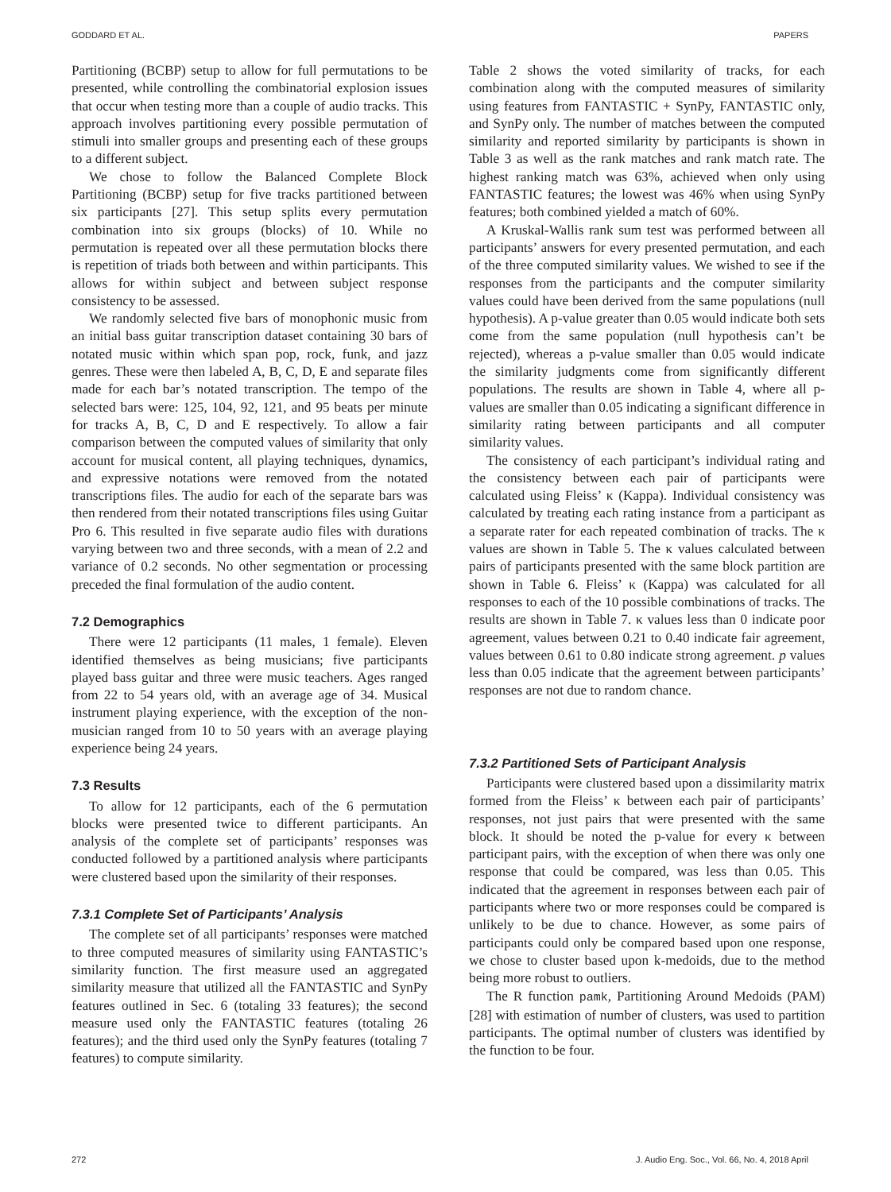GODDARD ET AL. PAPERS
Partitioning (BCBP) setup to allow for full permutations to be presented, while controlling the combinatorial explosion issues that occur when testing more than a couple of audio tracks. This approach involves partitioning every possible permutation of stimuli into smaller groups and presenting each of these groups to a different subject.
We chose to follow the Balanced Complete Block Partitioning (BCBP) setup for five tracks partitioned between six participants [27]. This setup splits every permutation combination into six groups (blocks) of 10. While no permutation is repeated over all these permutation blocks there is repetition of triads both between and within participants. This allows for within subject and between subject response consistency to be assessed.
We randomly selected five bars of monophonic music from an initial bass guitar transcription dataset containing 30 bars of notated music within which span pop, rock, funk, and jazz genres. These were then labeled A, B, C, D, E and separate files made for each bar’s notated transcription. The tempo of the selected bars were: 125, 104, 92, 121, and 95 beats per minute for tracks A, B, C, D and E respectively. To allow a fair comparison between the computed values of similarity that only account for musical content, all playing techniques, dynamics, and expressive notations were removed from the notated transcriptions files. The audio for each of the separate bars was then rendered from their notated transcriptions files using Guitar Pro 6. This resulted in five separate audio files with durations varying between two and three seconds, with a mean of 2.2 and variance of 0.2 seconds. No other segmentation or processing preceded the final formulation of the audio content.
7.2 Demographics
There were 12 participants (11 males, 1 female). Eleven identified themselves as being musicians; five participants played bass guitar and three were music teachers. Ages ranged from 22 to 54 years old, with an average age of 34. Musical instrument playing experience, with the exception of the non-musician ranged from 10 to 50 years with an average playing experience being 24 years.
7.3 Results
To allow for 12 participants, each of the 6 permutation blocks were presented twice to different participants. An analysis of the complete set of participants’ responses was conducted followed by a partitioned analysis where participants were clustered based upon the similarity of their responses.
7.3.1 Complete Set of Participants’ Analysis
The complete set of all participants’ responses were matched to three computed measures of similarity using FANTASTIC’s similarity function. The first measure used an aggregated similarity measure that utilized all the FANTASTIC and SynPy features outlined in Sec. 6 (totaling 33 features); the second measure used only the FANTASTIC features (totaling 26 features); and the third used only the SynPy features (totaling 7 features) to compute similarity.
Table 2 shows the voted similarity of tracks, for each combination along with the computed measures of similarity using features from FANTASTIC + SynPy, FANTASTIC only, and SynPy only. The number of matches between the computed similarity and reported similarity by participants is shown in Table 3 as well as the rank matches and rank match rate. The highest ranking match was 63%, achieved when only using FANTASTIC features; the lowest was 46% when using SynPy features; both combined yielded a match of 60%.
A Kruskal-Wallis rank sum test was performed between all participants’ answers for every presented permutation, and each of the three computed similarity values. We wished to see if the responses from the participants and the computer similarity values could have been derived from the same populations (null hypothesis). A p-value greater than 0.05 would indicate both sets come from the same population (null hypothesis can’t be rejected), whereas a p-value smaller than 0.05 would indicate the similarity judgments come from significantly different populations. The results are shown in Table 4, where all p-values are smaller than 0.05 indicating a significant difference in similarity rating between participants and all computer similarity values.
The consistency of each participant’s individual rating and the consistency between each pair of participants were calculated using Fleiss’ κ (Kappa). Individual consistency was calculated by treating each rating instance from a participant as a separate rater for each repeated combination of tracks. The κ values are shown in Table 5. The κ values calculated between pairs of participants presented with the same block partition are shown in Table 6. Fleiss’ κ (Kappa) was calculated for all responses to each of the 10 possible combinations of tracks. The results are shown in Table 7. κ values less than 0 indicate poor agreement, values between 0.21 to 0.40 indicate fair agreement, values between 0.61 to 0.80 indicate strong agreement. p values less than 0.05 indicate that the agreement between participants’ responses are not due to random chance.
7.3.2 Partitioned Sets of Participant Analysis
Participants were clustered based upon a dissimilarity matrix formed from the Fleiss’ κ between each pair of participants’ responses, not just pairs that were presented with the same block. It should be noted the p-value for every κ between participant pairs, with the exception of when there was only one response that could be compared, was less than 0.05. This indicated that the agreement in responses between each pair of participants where two or more responses could be compared is unlikely to be due to chance. However, as some pairs of participants could only be compared based upon one response, we chose to cluster based upon k-medoids, due to the method being more robust to outliers.
The R function pamk, Partitioning Around Medoids (PAM) [28] with estimation of number of clusters, was used to partition participants. The optimal number of clusters was identified by the function to be four.
272 J. Audio Eng. Soc., Vol. 66, No. 4, 2018 April